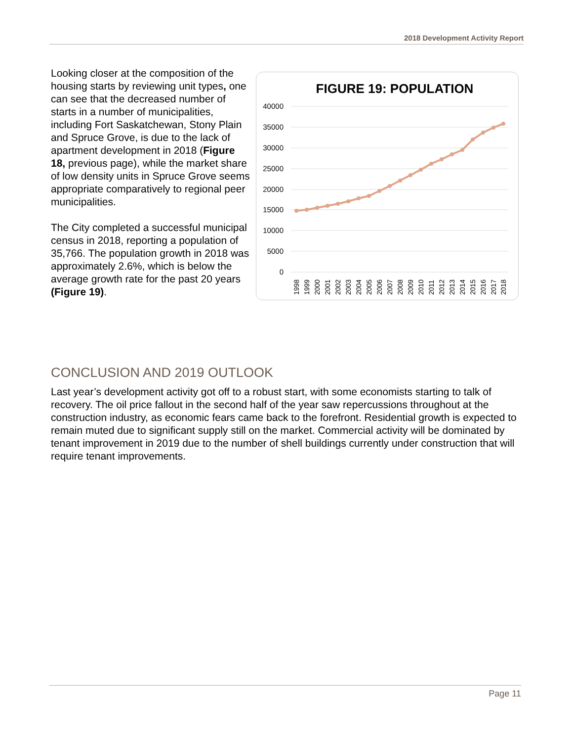2018 Development Activity Report
Looking closer at the composition of the housing starts by reviewing unit types, one can see that the decreased number of starts in a number of municipalities, including Fort Saskatchewan, Stony Plain and Spruce Grove, is due to the lack of apartment development in 2018 (Figure 18, previous page), while the market share of low density units in Spruce Grove seems appropriate comparatively to regional peer municipalities.
The City completed a successful municipal census in 2018, reporting a population of 35,766. The population growth in 2018 was approximately 2.6%, which is below the average growth rate for the past 20 years (Figure 19).
FIGURE 19: POPULATION
40000
35000
30000
25000
20000
15000
10000
5000
0
1998
1999
2000
2001
2002
2003
2004
2005
2006
2007
2008
2009
2010
2011
2012
2013
2014
2015
2016
2017
2018
CONCLUSION AND 2019 OUTLOOK
Last year’s development activity got off to a robust start, with some economists starting to talk of recovery. The oil price fallout in the second half of the year saw repercussions throughout at the construction industry, as economic fears came back to the forefront. Residential growth is expected to remain muted due to significant supply still on the market. Commercial activity will be dominated by tenant improvement in 2019 due to the number of shell buildings currently under construction that will require tenant improvements.
Page 11